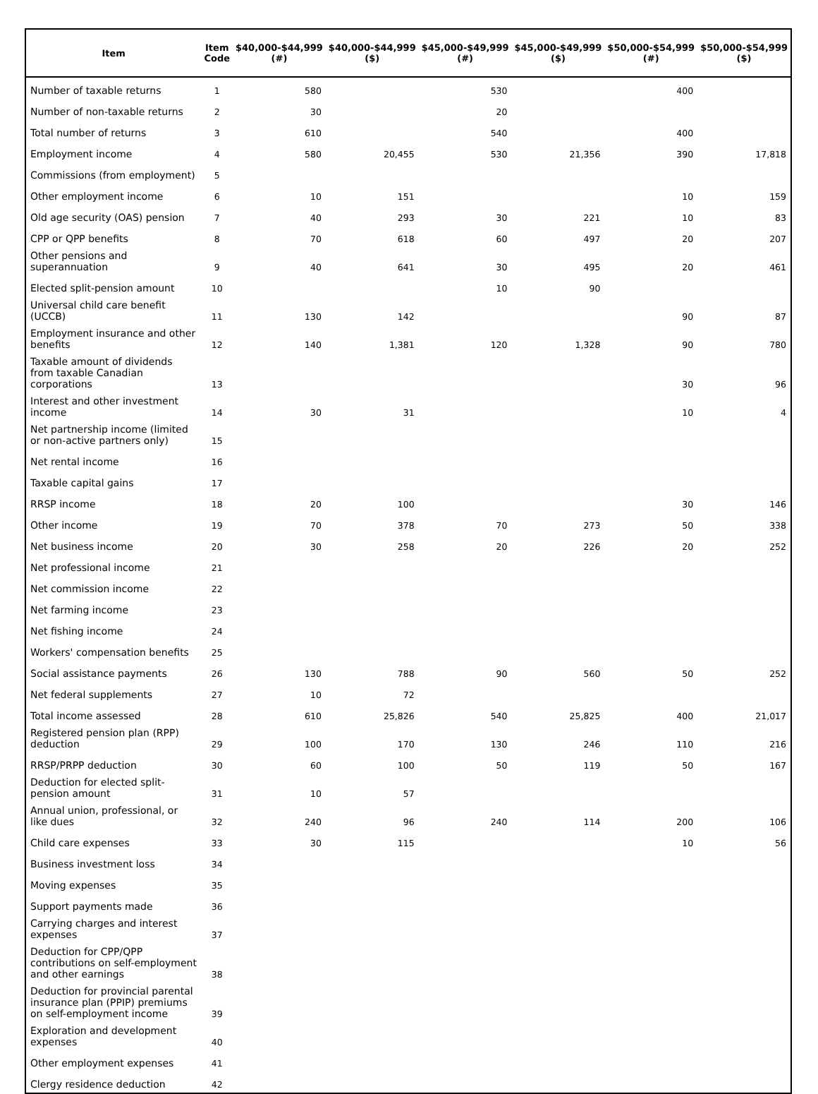| Item | Item Code | $40,000-$44,999 (#) | $40,000-$44,999 ($) | $45,000-$49,999 (#) | $45,000-$49,999 ($) | $50,000-$54,999 (#) | $50,000-$54,999 ($) |
| --- | --- | --- | --- | --- | --- | --- | --- |
| Number of taxable returns | 1 | 580 | | 530 | | 400 | |
| Number of non-taxable returns | 2 | 30 | | 20 | | | |
| Total number of returns | 3 | 610 | | 540 | | 400 | |
| Employment income | 4 | 580 | 20,455 | 530 | 21,356 | 390 | 17,818 |
| Commissions (from employment) | 5 | | | | | | |
| Other employment income | 6 | 10 | 151 | | | 10 | 159 |
| Old age security (OAS) pension | 7 | 40 | 293 | 30 | 221 | 10 | 83 |
| CPP or QPP benefits | 8 | 70 | 618 | 60 | 497 | 20 | 207 |
| Other pensions and superannuation | 9 | 40 | 641 | 30 | 495 | 20 | 461 |
| Elected split-pension amount | 10 | | | 10 | 90 | | |
| Universal child care benefit (UCCB) | 11 | 130 | 142 | | | 90 | 87 |
| Employment insurance and other benefits | 12 | 140 | 1,381 | 120 | 1,328 | 90 | 780 |
| Taxable amount of dividends from taxable Canadian corporations | 13 | | | | | 30 | 96 |
| Interest and other investment income | 14 | 30 | 31 | | | 10 | 4 |
| Net partnership income (limited or non-active partners only) | 15 | | | | | | |
| Net rental income | 16 | | | | | | |
| Taxable capital gains | 17 | | | | | | |
| RRSP income | 18 | 20 | 100 | | | 30 | 146 |
| Other income | 19 | 70 | 378 | 70 | 273 | 50 | 338 |
| Net business income | 20 | 30 | 258 | 20 | 226 | 20 | 252 |
| Net professional income | 21 | | | | | | |
| Net commission income | 22 | | | | | | |
| Net farming income | 23 | | | | | | |
| Net fishing income | 24 | | | | | | |
| Workers' compensation benefits | 25 | | | | | | |
| Social assistance payments | 26 | 130 | 788 | 90 | 560 | 50 | 252 |
| Net federal supplements | 27 | 10 | 72 | | | | |
| Total income assessed | 28 | 610 | 25,826 | 540 | 25,825 | 400 | 21,017 |
| Registered pension plan (RPP) deduction | 29 | 100 | 170 | 130 | 246 | 110 | 216 |
| RRSP/PRPP deduction | 30 | 60 | 100 | 50 | 119 | 50 | 167 |
| Deduction for elected split-pension amount | 31 | 10 | 57 | | | | |
| Annual union, professional, or like dues | 32 | 240 | 96 | 240 | 114 | 200 | 106 |
| Child care expenses | 33 | 30 | 115 | | | 10 | 56 |
| Business investment loss | 34 | | | | | | |
| Moving expenses | 35 | | | | | | |
| Support payments made | 36 | | | | | | |
| Carrying charges and interest expenses | 37 | | | | | | |
| Deduction for CPP/QPP contributions on self-employment and other earnings | 38 | | | | | | |
| Deduction for provincial parental insurance plan (PPIP) premiums on self-employment income | 39 | | | | | | |
| Exploration and development expenses | 40 | | | | | | |
| Other employment expenses | 41 | | | | | | |
| Clergy residence deduction | 42 | | | | | | |